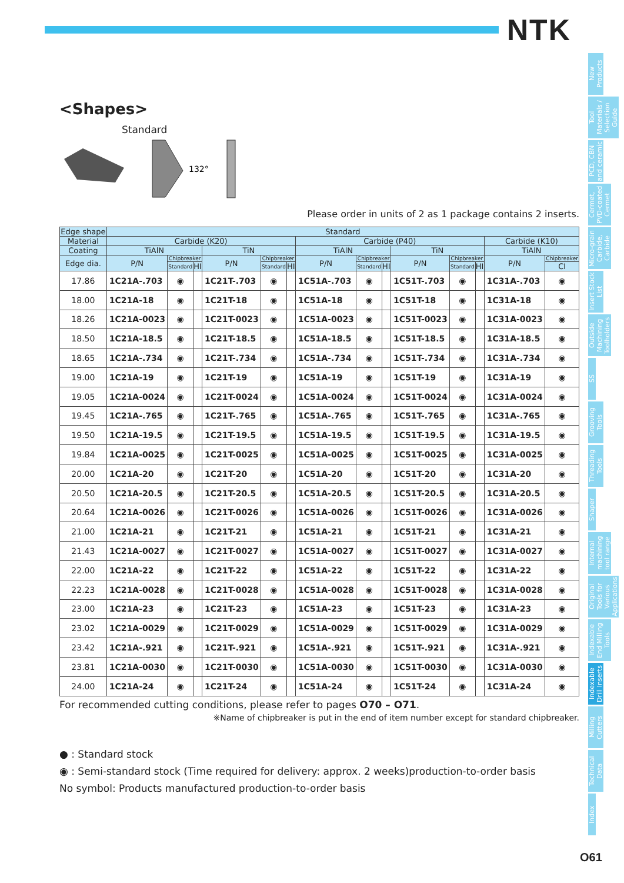NTK
New Products
Tool Materials / Selection Guide
PCD, CBN and ceramic
Cermet, PVD-coated Cermet
Micro-grain Carbide, Carbide
Insert Stock List
Outside Machining Toolholders
SS
Grooving Tools
Threading Tools
Shaper
Internal machining tool range
Original Tools for Various Applications
Indexable End Milling Tools
Indexable Drill Inserts
Milling Cutters
Technical Data
Index
<Shapes>
Standard
132°
Please order in units of 2 as 1 package contains 2 inserts.
| Edge shape | Standard | | | | | | | | | | | | | |
| --- | --- | --- | --- | --- | --- | --- | --- | --- | --- | --- | --- | --- | --- | --- |
| Material | Carbide (K20) | | | | | | Carbide (P40) | | | | | | Carbide (K10) | |
| Coating | TiAlN | | | TiN | | | TiAlN | | | TiN | | | TiAlN | |
| Edge dia. | P/N | Chipbreaker | | P/N | Chipbreaker | | P/N | Chipbreaker | | P/N | Chipbreaker | | P/N | Chipbreaker |
| | | Standard | HI | | Standard | HI | | Standard | HI | | Standard | HI | | CI |
| 17.86 | 1C21A-.703 | ◉ | | 1C21T-.703 | ◉ | | 1C51A-.703 | ◉ | | 1C51T-.703 | ◉ | | 1C31A-.703 | ◉ |
| 18.00 | 1C21A-18 | ◉ | | 1C21T-18 | ◉ | | 1C51A-18 | ◉ | | 1C51T-18 | ◉ | | 1C31A-18 | ◉ |
| 18.26 | 1C21A-0023 | ◉ | | 1C21T-0023 | ◉ | | 1C51A-0023 | ◉ | | 1C51T-0023 | ◉ | | 1C31A-0023 | ◉ |
| 18.50 | 1C21A-18.5 | ◉ | | 1C21T-18.5 | ◉ | | 1C51A-18.5 | ◉ | | 1C51T-18.5 | ◉ | | 1C31A-18.5 | ◉ |
| 18.65 | 1C21A-.734 | ◉ | | 1C21T-.734 | ◉ | | 1C51A-.734 | ◉ | | 1C51T-.734 | ◉ | | 1C31A-.734 | ◉ |
| 19.00 | 1C21A-19 | ◉ | | 1C21T-19 | ◉ | | 1C51A-19 | ◉ | | 1C51T-19 | ◉ | | 1C31A-19 | ◉ |
| 19.05 | 1C21A-0024 | ◉ | | 1C21T-0024 | ◉ | | 1C51A-0024 | ◉ | | 1C51T-0024 | ◉ | | 1C31A-0024 | ◉ |
| 19.45 | 1C21A-.765 | ◉ | | 1C21T-.765 | ◉ | | 1C51A-.765 | ◉ | | 1C51T-.765 | ◉ | | 1C31A-.765 | ◉ |
| 19.50 | 1C21A-19.5 | ◉ | | 1C21T-19.5 | ◉ | | 1C51A-19.5 | ◉ | | 1C51T-19.5 | ◉ | | 1C31A-19.5 | ◉ |
| 19.84 | 1C21A-0025 | ◉ | | 1C21T-0025 | ◉ | | 1C51A-0025 | ◉ | | 1C51T-0025 | ◉ | | 1C31A-0025 | ◉ |
| 20.00 | 1C21A-20 | ◉ | | 1C21T-20 | ◉ | | 1C51A-20 | ◉ | | 1C51T-20 | ◉ | | 1C31A-20 | ◉ |
| 20.50 | 1C21A-20.5 | ◉ | | 1C21T-20.5 | ◉ | | 1C51A-20.5 | ◉ | | 1C51T-20.5 | ◉ | | 1C31A-20.5 | ◉ |
| 20.64 | 1C21A-0026 | ◉ | | 1C21T-0026 | ◉ | | 1C51A-0026 | ◉ | | 1C51T-0026 | ◉ | | 1C31A-0026 | ◉ |
| 21.00 | 1C21A-21 | ◉ | | 1C21T-21 | ◉ | | 1C51A-21 | ◉ | | 1C51T-21 | ◉ | | 1C31A-21 | ◉ |
| 21.43 | 1C21A-0027 | ◉ | | 1C21T-0027 | ◉ | | 1C51A-0027 | ◉ | | 1C51T-0027 | ◉ | | 1C31A-0027 | ◉ |
| 22.00 | 1C21A-22 | ◉ | | 1C21T-22 | ◉ | | 1C51A-22 | ◉ | | 1C51T-22 | ◉ | | 1C31A-22 | ◉ |
| 22.23 | 1C21A-0028 | ◉ | | 1C21T-0028 | ◉ | | 1C51A-0028 | ◉ | | 1C51T-0028 | ◉ | | 1C31A-0028 | ◉ |
| 23.00 | 1C21A-23 | ◉ | | 1C21T-23 | ◉ | | 1C51A-23 | ◉ | | 1C51T-23 | ◉ | | 1C31A-23 | ◉ |
| 23.02 | 1C21A-0029 | ◉ | | 1C21T-0029 | ◉ | | 1C51A-0029 | ◉ | | 1C51T-0029 | ◉ | | 1C31A-0029 | ◉ |
| 23.42 | 1C21A-.921 | ◉ | | 1C21T-.921 | ◉ | | 1C51A-.921 | ◉ | | 1C51T-.921 | ◉ | | 1C31A-.921 | ◉ |
| 23.81 | 1C21A-0030 | ◉ | | 1C21T-0030 | ◉ | | 1C51A-0030 | ◉ | | 1C51T-0030 | ◉ | | 1C31A-0030 | ◉ |
| 24.00 | 1C21A-24 | ◉ | | 1C21T-24 | ◉ | | 1C51A-24 | ◉ | | 1C51T-24 | ◉ | | 1C31A-24 | ◉ |
For recommended cutting conditions, please refer to pages O70 – O71.
※Name of chipbreaker is put in the end of item number except for standard chipbreaker.
● : Standard stock
◉ : Semi-standard stock (Time required for delivery: approx. 2 weeks)production-to-order basis
No symbol: Products manufactured production-to-order basis
O61